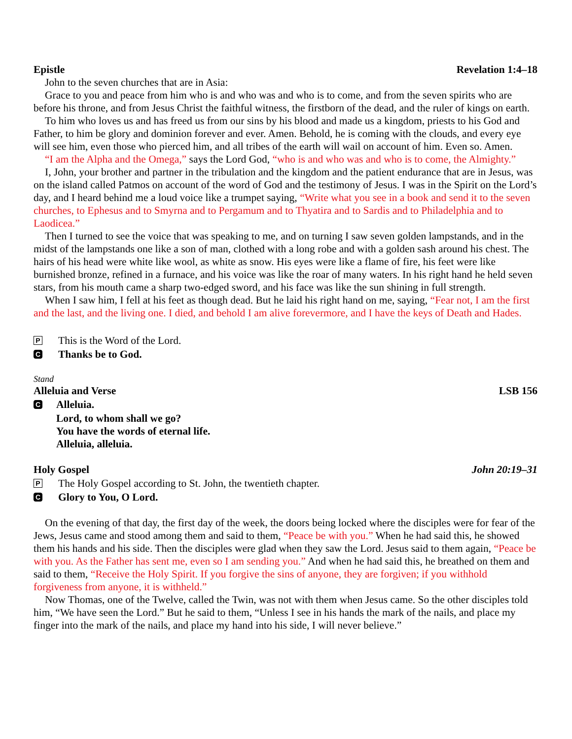Epistle Revelation 1:4–18
John to the seven churches that are in Asia:
Grace to you and peace from him who is and who was and who is to come, and from the seven spirits who are before his throne, and from Jesus Christ the faithful witness, the firstborn of the dead, and the ruler of kings on earth.
To him who loves us and has freed us from our sins by his blood and made us a kingdom, priests to his God and Father, to him be glory and dominion forever and ever. Amen. Behold, he is coming with the clouds, and every eye will see him, even those who pierced him, and all tribes of the earth will wail on account of him. Even so. Amen.
“I am the Alpha and the Omega,” says the Lord God, “who is and who was and who is to come, the Almighty.”
I, John, your brother and partner in the tribulation and the kingdom and the patient endurance that are in Jesus, was on the island called Patmos on account of the word of God and the testimony of Jesus. I was in the Spirit on the Lord’s day, and I heard behind me a loud voice like a trumpet saying, “Write what you see in a book and send it to the seven churches, to Ephesus and to Smyrna and to Pergamum and to Thyatira and to Sardis and to Philadelphia and to Laodicea.”
Then I turned to see the voice that was speaking to me, and on turning I saw seven golden lampstands, and in the midst of the lampstands one like a son of man, clothed with a long robe and with a golden sash around his chest. The hairs of his head were white like wool, as white as snow. His eyes were like a flame of fire, his feet were like burnished bronze, refined in a furnace, and his voice was like the roar of many waters. In his right hand he held seven stars, from his mouth came a sharp two-edged sword, and his face was like the sun shining in full strength.
When I saw him, I fell at his feet as though dead. But he laid his right hand on me, saying, “Fear not, I am the first and the last, and the living one. I died, and behold I am alive forevermore, and I have the keys of Death and Hades.
P This is the Word of the Lord.
C Thanks be to God.
Stand
Alleluia and Verse LSB 156
C Alleluia.
Lord, to whom shall we go?
You have the words of eternal life.
Alleluia, alleluia.
Holy Gospel John 20:19–31
P The Holy Gospel according to St. John, the twentieth chapter.
C Glory to You, O Lord.
On the evening of that day, the first day of the week, the doors being locked where the disciples were for fear of the Jews, Jesus came and stood among them and said to them, “Peace be with you.” When he had said this, he showed them his hands and his side. Then the disciples were glad when they saw the Lord. Jesus said to them again, “Peace be with you. As the Father has sent me, even so I am sending you.” And when he had said this, he breathed on them and said to them, “Receive the Holy Spirit. If you forgive the sins of anyone, they are forgiven; if you withhold forgiveness from anyone, it is withheld.”
Now Thomas, one of the Twelve, called the Twin, was not with them when Jesus came. So the other disciples told him, “We have seen the Lord.” But he said to them, “Unless I see in his hands the mark of the nails, and place my finger into the mark of the nails, and place my hand into his side, I will never believe.”